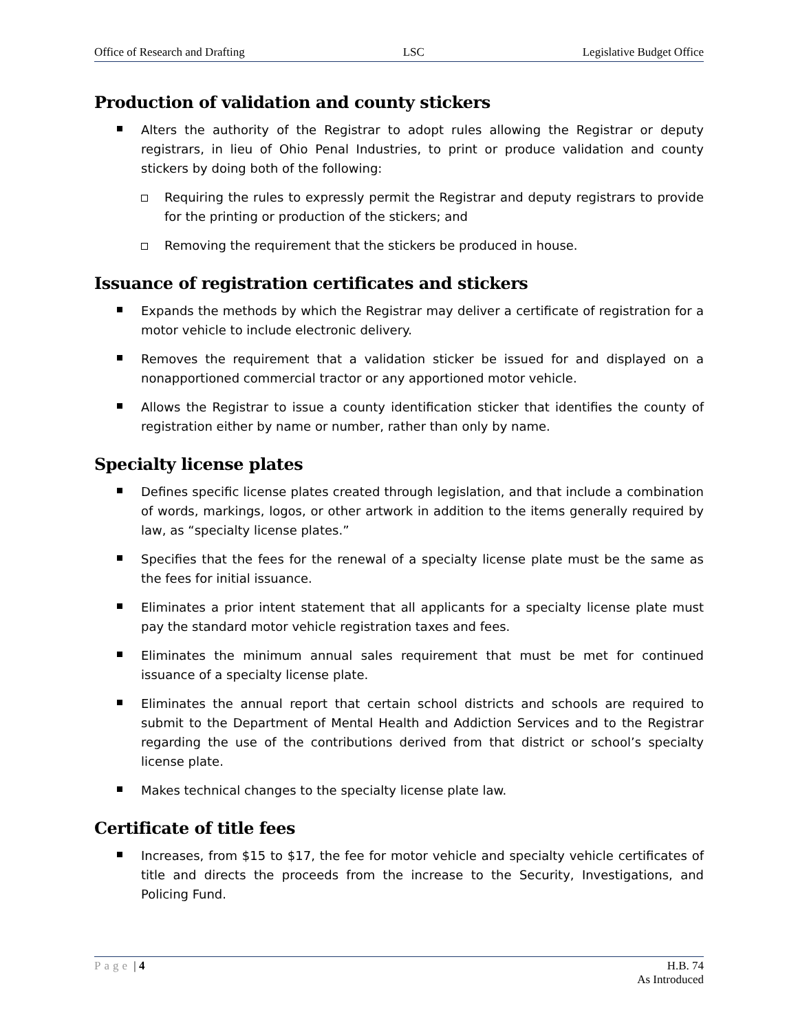Office of Research and Drafting LSC Legislative Budget Office
Production of validation and county stickers
Alters the authority of the Registrar to adopt rules allowing the Registrar or deputy registrars, in lieu of Ohio Penal Industries, to print or produce validation and county stickers by doing both of the following:
Requiring the rules to expressly permit the Registrar and deputy registrars to provide for the printing or production of the stickers; and
Removing the requirement that the stickers be produced in house.
Issuance of registration certificates and stickers
Expands the methods by which the Registrar may deliver a certificate of registration for a motor vehicle to include electronic delivery.
Removes the requirement that a validation sticker be issued for and displayed on a nonapportioned commercial tractor or any apportioned motor vehicle.
Allows the Registrar to issue a county identification sticker that identifies the county of registration either by name or number, rather than only by name.
Specialty license plates
Defines specific license plates created through legislation, and that include a combination of words, markings, logos, or other artwork in addition to the items generally required by law, as “specialty license plates.”
Specifies that the fees for the renewal of a specialty license plate must be the same as the fees for initial issuance.
Eliminates a prior intent statement that all applicants for a specialty license plate must pay the standard motor vehicle registration taxes and fees.
Eliminates the minimum annual sales requirement that must be met for continued issuance of a specialty license plate.
Eliminates the annual report that certain school districts and schools are required to submit to the Department of Mental Health and Addiction Services and to the Registrar regarding the use of the contributions derived from that district or school’s specialty license plate.
Makes technical changes to the specialty license plate law.
Certificate of title fees
Increases, from $15 to $17, the fee for motor vehicle and specialty vehicle certificates of title and directs the proceeds from the increase to the Security, Investigations, and Policing Fund.
Page | 4 H.B. 74
As Introduced